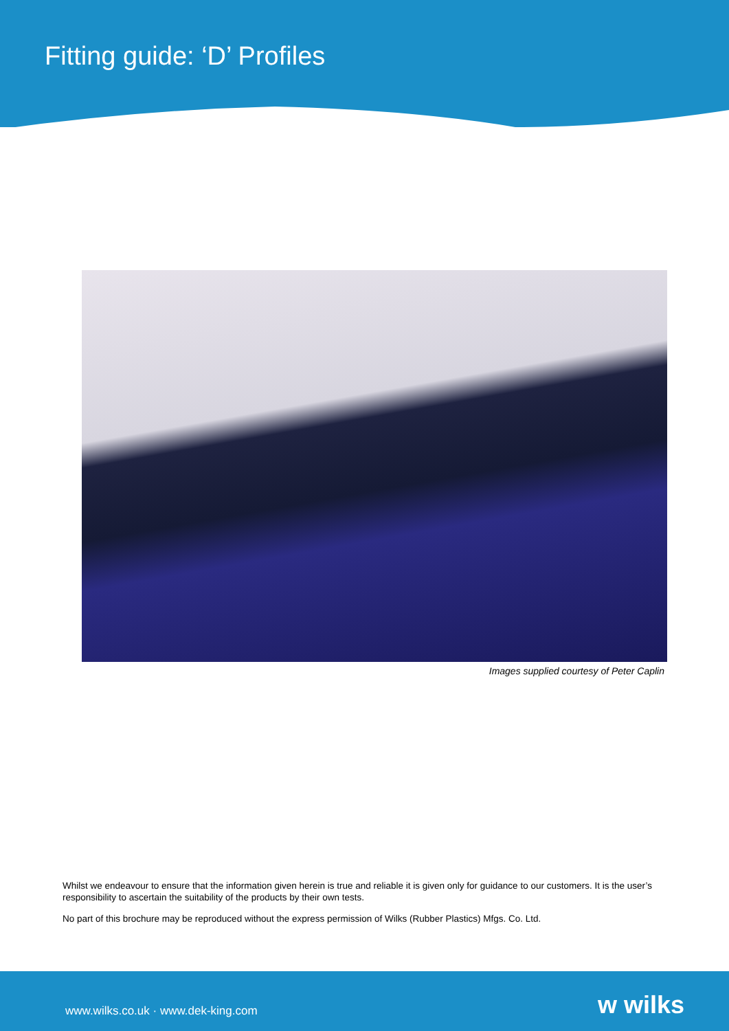Fitting guide: ‘D’ Profiles
Images supplied courtesy of Peter Caplin
Whilst we endeavour to ensure that the information given herein is true and reliable it is given only for guidance to our customers. It is the user’s responsibility to ascertain the suitability of the products by their own tests.
No part of this brochure may be reproduced without the express permission of Wilks (Rubber Plastics) Mfgs. Co. Ltd.
www.wilks.co.uk · www.dek-king.com w wilks